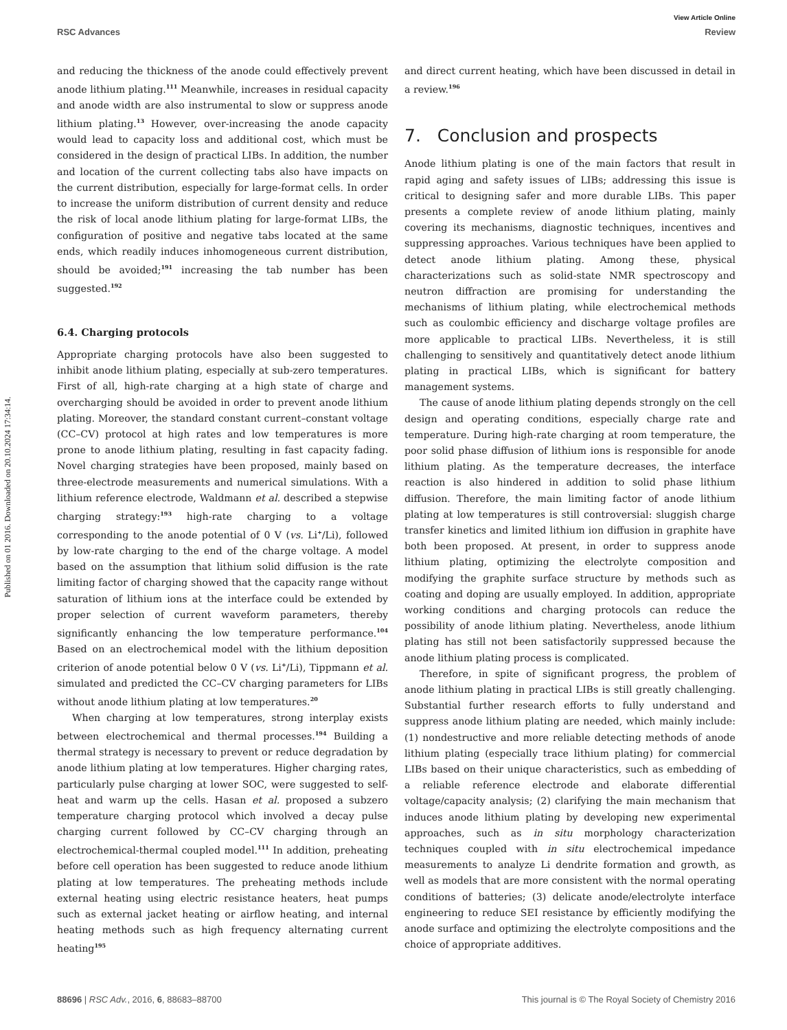View Article Online
RSC Advances Review
Published on 01 2016. Downloaded on 20.10.2024 17:34:14.
and reducing the thickness of the anode could effectively prevent anode lithium plating.<sup>111</sup> Meanwhile, increases in residual capacity and anode width are also instrumental to slow or suppress anode lithium plating.<sup>13</sup> However, over-increasing the anode capacity would lead to capacity loss and additional cost, which must be considered in the design of practical LIBs. In addition, the number and location of the current collecting tabs also have impacts on the current distribution, especially for large-format cells. In order to increase the uniform distribution of current density and reduce the risk of local anode lithium plating for large-format LIBs, the configuration of positive and negative tabs located at the same ends, which readily induces inhomogeneous current distribution, should be avoided;<sup>191</sup> increasing the tab number has been suggested.<sup>192</sup>
6.4. Charging protocols
Appropriate charging protocols have also been suggested to inhibit anode lithium plating, especially at sub-zero temperatures. First of all, high-rate charging at a high state of charge and overcharging should be avoided in order to prevent anode lithium plating. Moreover, the standard constant current–constant voltage (CC–CV) protocol at high rates and low temperatures is more prone to anode lithium plating, resulting in fast capacity fading. Novel charging strategies have been proposed, mainly based on three-electrode measurements and numerical simulations. With a lithium reference electrode, Waldmann et al. described a stepwise charging strategy:<sup>193</sup> high-rate charging to a voltage corresponding to the anode potential of 0 V (vs. Li<sup>+</sup>/Li), followed by low-rate charging to the end of the charge voltage. A model based on the assumption that lithium solid diffusion is the rate limiting factor of charging showed that the capacity range without saturation of lithium ions at the interface could be extended by proper selection of current waveform parameters, thereby significantly enhancing the low temperature performance.<sup>104</sup> Based on an electrochemical model with the lithium deposition criterion of anode potential below 0 V (vs. Li<sup>+</sup>/Li), Tippmann et al. simulated and predicted the CC–CV charging parameters for LIBs without anode lithium plating at low temperatures.<sup>20</sup>
When charging at low temperatures, strong interplay exists between electrochemical and thermal processes.<sup>194</sup> Building a thermal strategy is necessary to prevent or reduce degradation by anode lithium plating at low temperatures. Higher charging rates, particularly pulse charging at lower SOC, were suggested to self-heat and warm up the cells. Hasan et al. proposed a subzero temperature charging protocol which involved a decay pulse charging current followed by CC–CV charging through an electrochemical-thermal coupled model.<sup>111</sup> In addition, preheating before cell operation has been suggested to reduce anode lithium plating at low temperatures. The preheating methods include external heating using electric resistance heaters, heat pumps such as external jacket heating or airflow heating, and internal heating methods such as high frequency alternating current heating<sup>195</sup>
and direct current heating, which have been discussed in detail in a review.<sup>196</sup>
7. Conclusion and prospects
Anode lithium plating is one of the main factors that result in rapid aging and safety issues of LIBs; addressing this issue is critical to designing safer and more durable LIBs. This paper presents a complete review of anode lithium plating, mainly covering its mechanisms, diagnostic techniques, incentives and suppressing approaches. Various techniques have been applied to detect anode lithium plating. Among these, physical characterizations such as solid-state NMR spectroscopy and neutron diffraction are promising for understanding the mechanisms of lithium plating, while electrochemical methods such as coulombic efficiency and discharge voltage profiles are more applicable to practical LIBs. Nevertheless, it is still challenging to sensitively and quantitatively detect anode lithium plating in practical LIBs, which is significant for battery management systems.
The cause of anode lithium plating depends strongly on the cell design and operating conditions, especially charge rate and temperature. During high-rate charging at room temperature, the poor solid phase diffusion of lithium ions is responsible for anode lithium plating. As the temperature decreases, the interface reaction is also hindered in addition to solid phase lithium diffusion. Therefore, the main limiting factor of anode lithium plating at low temperatures is still controversial: sluggish charge transfer kinetics and limited lithium ion diffusion in graphite have both been proposed. At present, in order to suppress anode lithium plating, optimizing the electrolyte composition and modifying the graphite surface structure by methods such as coating and doping are usually employed. In addition, appropriate working conditions and charging protocols can reduce the possibility of anode lithium plating. Nevertheless, anode lithium plating has still not been satisfactorily suppressed because the anode lithium plating process is complicated.
Therefore, in spite of significant progress, the problem of anode lithium plating in practical LIBs is still greatly challenging. Substantial further research efforts to fully understand and suppress anode lithium plating are needed, which mainly include: (1) nondestructive and more reliable detecting methods of anode lithium plating (especially trace lithium plating) for commercial LIBs based on their unique characteristics, such as embedding of a reliable reference electrode and elaborate differential voltage/capacity analysis; (2) clarifying the main mechanism that induces anode lithium plating by developing new experimental approaches, such as in situ morphology characterization techniques coupled with in situ electrochemical impedance measurements to analyze Li dendrite formation and growth, as well as models that are more consistent with the normal operating conditions of batteries; (3) delicate anode/electrolyte interface engineering to reduce SEI resistance by efficiently modifying the anode surface and optimizing the electrolyte compositions and the choice of appropriate additives.
88696 | RSC Adv., 2016, 6, 88683–88700 This journal is © The Royal Society of Chemistry 2016